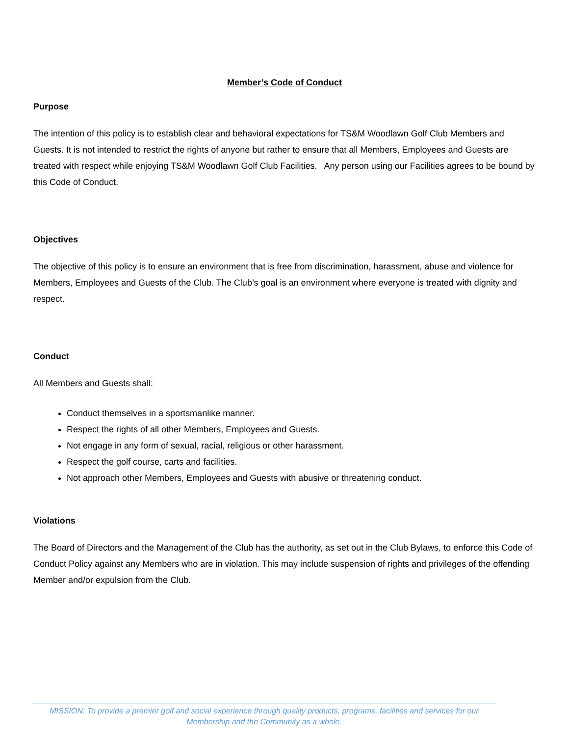Member’s Code of Conduct
Purpose
The intention of this policy is to establish clear and behavioral expectations for TS&M Woodlawn Golf Club Members and Guests. It is not intended to restrict the rights of anyone but rather to ensure that all Members, Employees and Guests are treated with respect while enjoying TS&M Woodlawn Golf Club Facilities. Any person using our Facilities agrees to be bound by this Code of Conduct.
Objectives
The objective of this policy is to ensure an environment that is free from discrimination, harassment, abuse and violence for Members, Employees and Guests of the Club. The Club’s goal is an environment where everyone is treated with dignity and respect.
Conduct
All Members and Guests shall:
Conduct themselves in a sportsmanlike manner.
Respect the rights of all other Members, Employees and Guests.
Not engage in any form of sexual, racial, religious or other harassment.
Respect the golf course, carts and facilities.
Not approach other Members, Employees and Guests with abusive or threatening conduct.
Violations
The Board of Directors and the Management of the Club has the authority, as set out in the Club Bylaws, to enforce this Code of Conduct Policy against any Members who are in violation. This may include suspension of rights and privileges of the offending Member and/or expulsion from the Club.
MISSION: To provide a premier golf and social experience through quality products, programs, facilities and services for our
Membership and the Community as a whole.